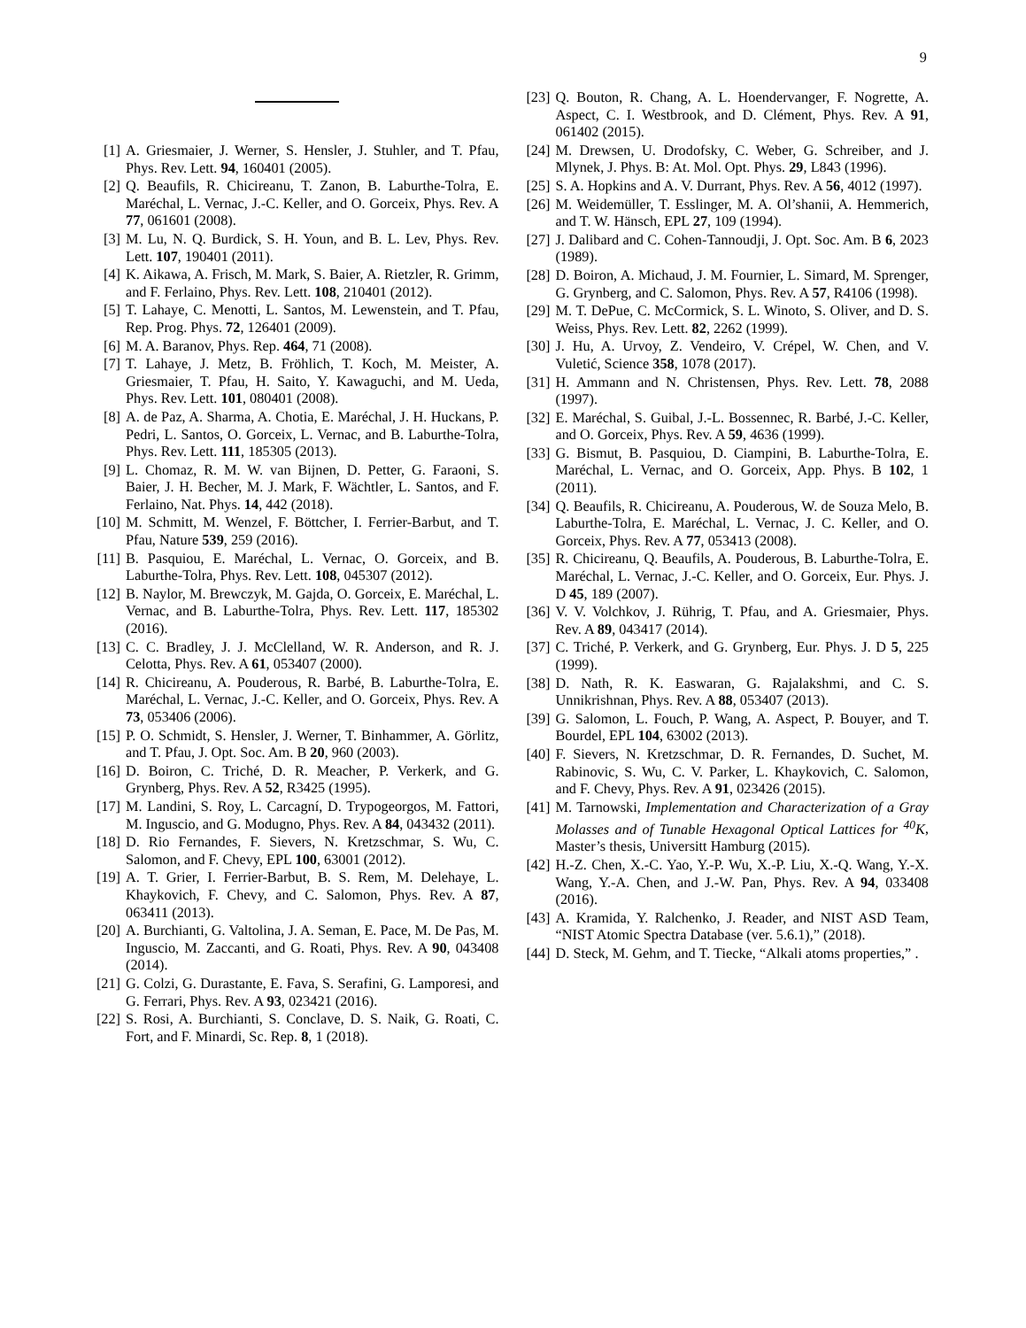9
[1]
A. Griesmaier, J. Werner, S. Hensler, J. Stuhler, and T. Pfau, Phys. Rev. Lett. 94, 160401 (2005).
[2]
Q. Beaufils, R. Chicireanu, T. Zanon, B. Laburthe-Tolra, E. Maréchal, L. Vernac, J.-C. Keller, and O. Gorceix, Phys. Rev. A 77, 061601 (2008).
[3]
M. Lu, N. Q. Burdick, S. H. Youn, and B. L. Lev, Phys. Rev. Lett. 107, 190401 (2011).
[4]
K. Aikawa, A. Frisch, M. Mark, S. Baier, A. Rietzler, R. Grimm, and F. Ferlaino, Phys. Rev. Lett. 108, 210401 (2012).
[5]
T. Lahaye, C. Menotti, L. Santos, M. Lewenstein, and T. Pfau, Rep. Prog. Phys. 72, 126401 (2009).
[6]
M. A. Baranov, Phys. Rep. 464, 71 (2008).
[7]
T. Lahaye, J. Metz, B. Fröhlich, T. Koch, M. Meister, A. Griesmaier, T. Pfau, H. Saito, Y. Kawaguchi, and M. Ueda, Phys. Rev. Lett. 101, 080401 (2008).
[8]
A. de Paz, A. Sharma, A. Chotia, E. Maréchal, J. H. Huckans, P. Pedri, L. Santos, O. Gorceix, L. Vernac, and B. Laburthe-Tolra, Phys. Rev. Lett. 111, 185305 (2013).
[9]
L. Chomaz, R. M. W. van Bijnen, D. Petter, G. Faraoni, S. Baier, J. H. Becher, M. J. Mark, F. Wächtler, L. Santos, and F. Ferlaino, Nat. Phys. 14, 442 (2018).
[10]
M. Schmitt, M. Wenzel, F. Böttcher, I. Ferrier-Barbut, and T. Pfau, Nature 539, 259 (2016).
[11]
B. Pasquiou, E. Maréchal, L. Vernac, O. Gorceix, and B. Laburthe-Tolra, Phys. Rev. Lett. 108, 045307 (2012).
[12]
B. Naylor, M. Brewczyk, M. Gajda, O. Gorceix, E. Maréchal, L. Vernac, and B. Laburthe-Tolra, Phys. Rev. Lett. 117, 185302 (2016).
[13]
C. C. Bradley, J. J. McClelland, W. R. Anderson, and R. J. Celotta, Phys. Rev. A 61, 053407 (2000).
[14]
R. Chicireanu, A. Pouderous, R. Barbé, B. Laburthe-Tolra, E. Maréchal, L. Vernac, J.-C. Keller, and O. Gorceix, Phys. Rev. A 73, 053406 (2006).
[15]
P. O. Schmidt, S. Hensler, J. Werner, T. Binhammer, A. Görlitz, and T. Pfau, J. Opt. Soc. Am. B 20, 960 (2003).
[16]
D. Boiron, C. Triché, D. R. Meacher, P. Verkerk, and G. Grynberg, Phys. Rev. A 52, R3425 (1995).
[17]
M. Landini, S. Roy, L. Carcagní, D. Trypogeorgos, M. Fattori, M. Inguscio, and G. Modugno, Phys. Rev. A 84, 043432 (2011).
[18]
D. Rio Fernandes, F. Sievers, N. Kretzschmar, S. Wu, C. Salomon, and F. Chevy, EPL 100, 63001 (2012).
[19]
A. T. Grier, I. Ferrier-Barbut, B. S. Rem, M. Delehaye, L. Khaykovich, F. Chevy, and C. Salomon, Phys. Rev. A 87, 063411 (2013).
[20]
A. Burchianti, G. Valtolina, J. A. Seman, E. Pace, M. De Pas, M. Inguscio, M. Zaccanti, and G. Roati, Phys. Rev. A 90, 043408 (2014).
[21]
G. Colzi, G. Durastante, E. Fava, S. Serafini, G. Lamporesi, and G. Ferrari, Phys. Rev. A 93, 023421 (2016).
[22]
S. Rosi, A. Burchianti, S. Conclave, D. S. Naik, G. Roati, C. Fort, and F. Minardi, Sc. Rep. 8, 1 (2018).
[23]
Q. Bouton, R. Chang, A. L. Hoendervanger, F. Nogrette, A. Aspect, C. I. Westbrook, and D. Clément, Phys. Rev. A 91, 061402 (2015).
[24]
M. Drewsen, U. Drodofsky, C. Weber, G. Schreiber, and J. Mlynek, J. Phys. B: At. Mol. Opt. Phys. 29, L843 (1996).
[25]
S. A. Hopkins and A. V. Durrant, Phys. Rev. A 56, 4012 (1997).
[26]
M. Weidemüller, T. Esslinger, M. A. Ol’shanii, A. Hemmerich, and T. W. Hänsch, EPL 27, 109 (1994).
[27]
J. Dalibard and C. Cohen-Tannoudji, J. Opt. Soc. Am. B 6, 2023 (1989).
[28]
D. Boiron, A. Michaud, J. M. Fournier, L. Simard, M. Sprenger, G. Grynberg, and C. Salomon, Phys. Rev. A 57, R4106 (1998).
[29]
M. T. DePue, C. McCormick, S. L. Winoto, S. Oliver, and D. S. Weiss, Phys. Rev. Lett. 82, 2262 (1999).
[30]
J. Hu, A. Urvoy, Z. Vendeiro, V. Crépel, W. Chen, and V. Vuletić, Science 358, 1078 (2017).
[31]
H. Ammann and N. Christensen, Phys. Rev. Lett. 78, 2088 (1997).
[32]
E. Maréchal, S. Guibal, J.-L. Bossennec, R. Barbé, J.-C. Keller, and O. Gorceix, Phys. Rev. A 59, 4636 (1999).
[33]
G. Bismut, B. Pasquiou, D. Ciampini, B. Laburthe-Tolra, E. Maréchal, L. Vernac, and O. Gorceix, App. Phys. B 102, 1 (2011).
[34]
Q. Beaufils, R. Chicireanu, A. Pouderous, W. de Souza Melo, B. Laburthe-Tolra, E. Maréchal, L. Vernac, J. C. Keller, and O. Gorceix, Phys. Rev. A 77, 053413 (2008).
[35]
R. Chicireanu, Q. Beaufils, A. Pouderous, B. Laburthe-Tolra, E. Maréchal, L. Vernac, J.-C. Keller, and O. Gorceix, Eur. Phys. J. D 45, 189 (2007).
[36]
V. V. Volchkov, J. Rührig, T. Pfau, and A. Griesmaier, Phys. Rev. A 89, 043417 (2014).
[37]
C. Triché, P. Verkerk, and G. Grynberg, Eur. Phys. J. D 5, 225 (1999).
[38]
D. Nath, R. K. Easwaran, G. Rajalakshmi, and C. S. Unnikrishnan, Phys. Rev. A 88, 053407 (2013).
[39]
G. Salomon, L. Fouch, P. Wang, A. Aspect, P. Bouyer, and T. Bourdel, EPL 104, 63002 (2013).
[40]
F. Sievers, N. Kretzschmar, D. R. Fernandes, D. Suchet, M. Rabinovic, S. Wu, C. V. Parker, L. Khaykovich, C. Salomon, and F. Chevy, Phys. Rev. A 91, 023426 (2015).
[41]
M. Tarnowski, Implementation and Characterization of a Gray Molasses and of Tunable Hexagonal Optical Lattices for <sup>40</sup>K, Master’s thesis, Universitt Hamburg (2015).
[42]
H.-Z. Chen, X.-C. Yao, Y.-P. Wu, X.-P. Liu, X.-Q. Wang, Y.-X. Wang, Y.-A. Chen, and J.-W. Pan, Phys. Rev. A 94, 033408 (2016).
[43]
A. Kramida, Y. Ralchenko, J. Reader, and NIST ASD Team, “NIST Atomic Spectra Database (ver. 5.6.1),” (2018).
[44]
D. Steck, M. Gehm, and T. Tiecke, “Alkali atoms properties,” .